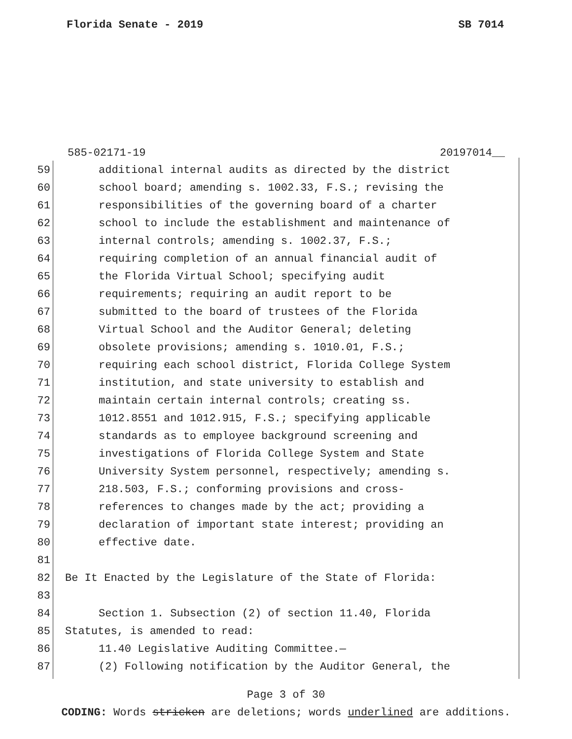Florida Senate - 2019 SB 7014
585-02171-19 20197014__
59 additional internal audits as directed by the district
60 school board; amending s. 1002.33, F.S.; revising the
61 responsibilities of the governing board of a charter
62 school to include the establishment and maintenance of
63 internal controls; amending s. 1002.37, F.S.;
64 requiring completion of an annual financial audit of
65 the Florida Virtual School; specifying audit
66 requirements; requiring an audit report to be
67 submitted to the board of trustees of the Florida
68 Virtual School and the Auditor General; deleting
69 obsolete provisions; amending s. 1010.01, F.S.;
70 requiring each school district, Florida College System
71 institution, and state university to establish and
72 maintain certain internal controls; creating ss.
73 1012.8551 and 1012.915, F.S.; specifying applicable
74 standards as to employee background screening and
75 investigations of Florida College System and State
76 University System personnel, respectively; amending s.
77 218.503, F.S.; conforming provisions and cross-
78 references to changes made by the act; providing a
79 declaration of important state interest; providing an
80 effective date.
81
82 Be It Enacted by the Legislature of the State of Florida:
83
84 Section 1. Subsection (2) of section 11.40, Florida
85 Statutes, is amended to read:
86 11.40 Legislative Auditing Committee.—
87 (2) Following notification by the Auditor General, the
Page 3 of 30
CODING: Words stricken are deletions; words underlined are additions.